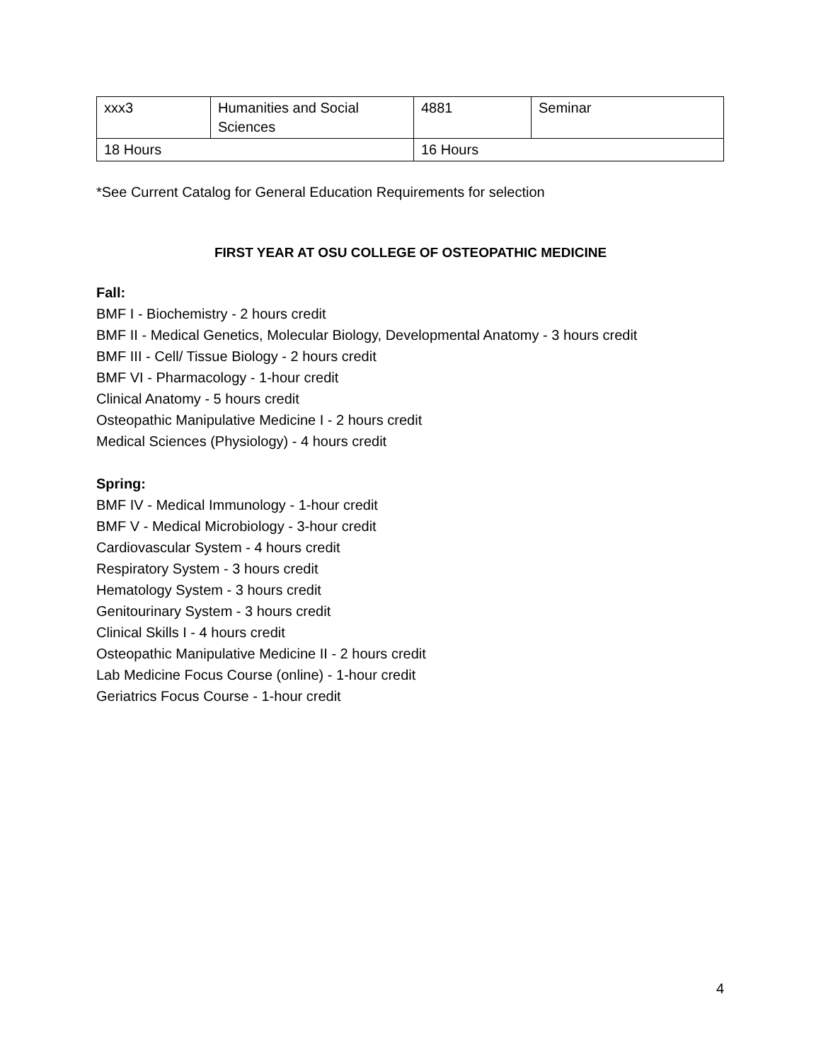| xxx3 | Humanities and Social Sciences | 4881 | Seminar |
| 18 Hours | | 16 Hours | |
*See Current Catalog for General Education Requirements for selection
FIRST YEAR AT OSU COLLEGE OF OSTEOPATHIC MEDICINE
Fall:
BMF I - Biochemistry - 2 hours credit
BMF II - Medical Genetics, Molecular Biology, Developmental Anatomy - 3 hours credit
BMF III - Cell/ Tissue Biology - 2 hours credit
BMF VI - Pharmacology - 1-hour credit
Clinical Anatomy - 5 hours credit
Osteopathic Manipulative Medicine I - 2 hours credit
Medical Sciences (Physiology) - 4 hours credit
Spring:
BMF IV - Medical Immunology - 1-hour credit
BMF V - Medical Microbiology - 3-hour credit
Cardiovascular System - 4 hours credit
Respiratory System - 3 hours credit
Hematology System - 3 hours credit
Genitourinary System - 3 hours credit
Clinical Skills I - 4 hours credit
Osteopathic Manipulative Medicine II - 2 hours credit
Lab Medicine Focus Course (online) - 1-hour credit
Geriatrics Focus Course - 1-hour credit
4